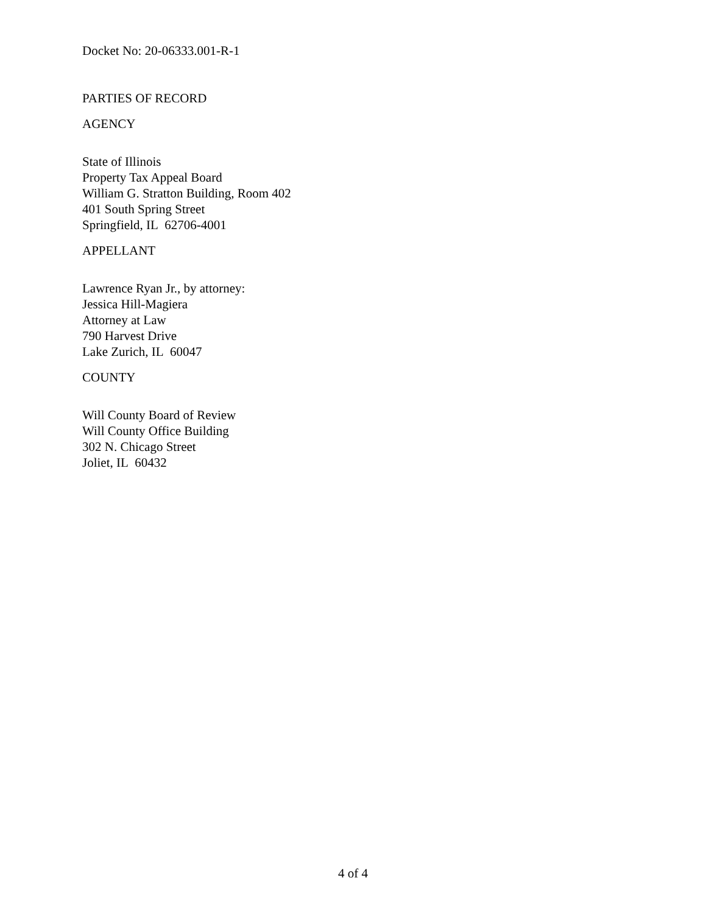Docket No: 20-06333.001-R-1
PARTIES OF RECORD
AGENCY
State of Illinois
Property Tax Appeal Board
William G. Stratton Building, Room 402
401 South Spring Street
Springfield, IL 62706-4001
APPELLANT
Lawrence Ryan Jr., by attorney:
Jessica Hill-Magiera
Attorney at Law
790 Harvest Drive
Lake Zurich, IL 60047
COUNTY
Will County Board of Review
Will County Office Building
302 N. Chicago Street
Joliet, IL 60432
4 of 4